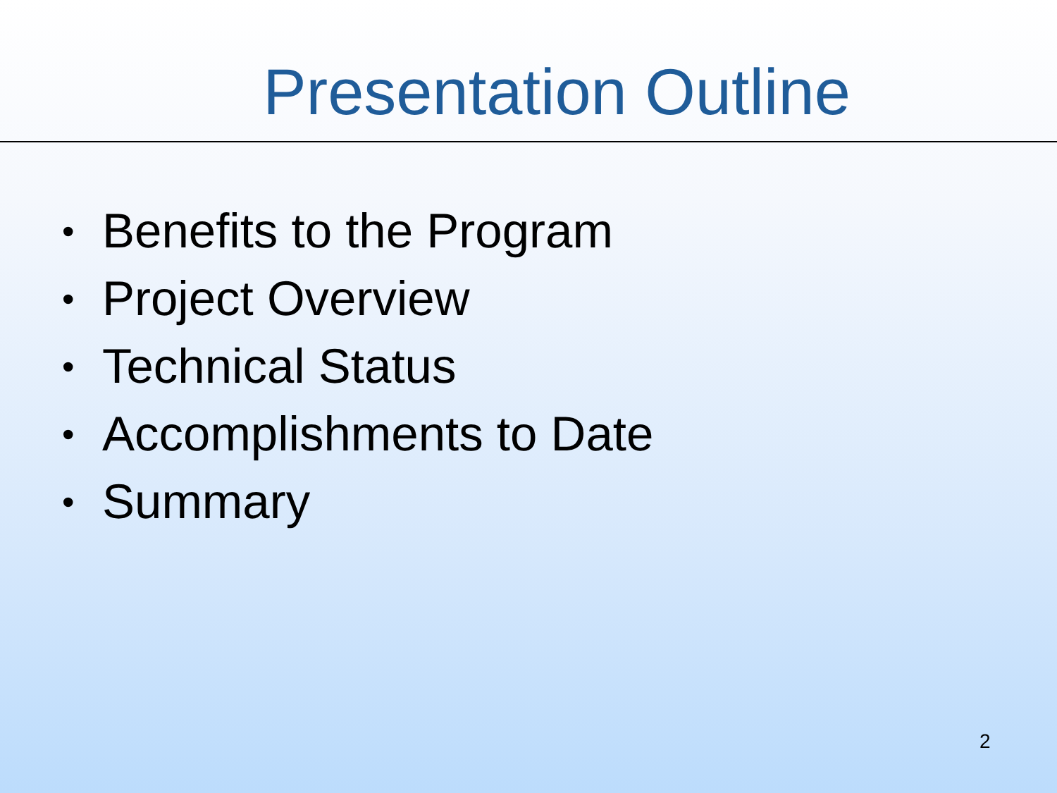Presentation Outline
• Benefits to the Program
• Project Overview
• Technical Status
• Accomplishments to Date
• Summary
2